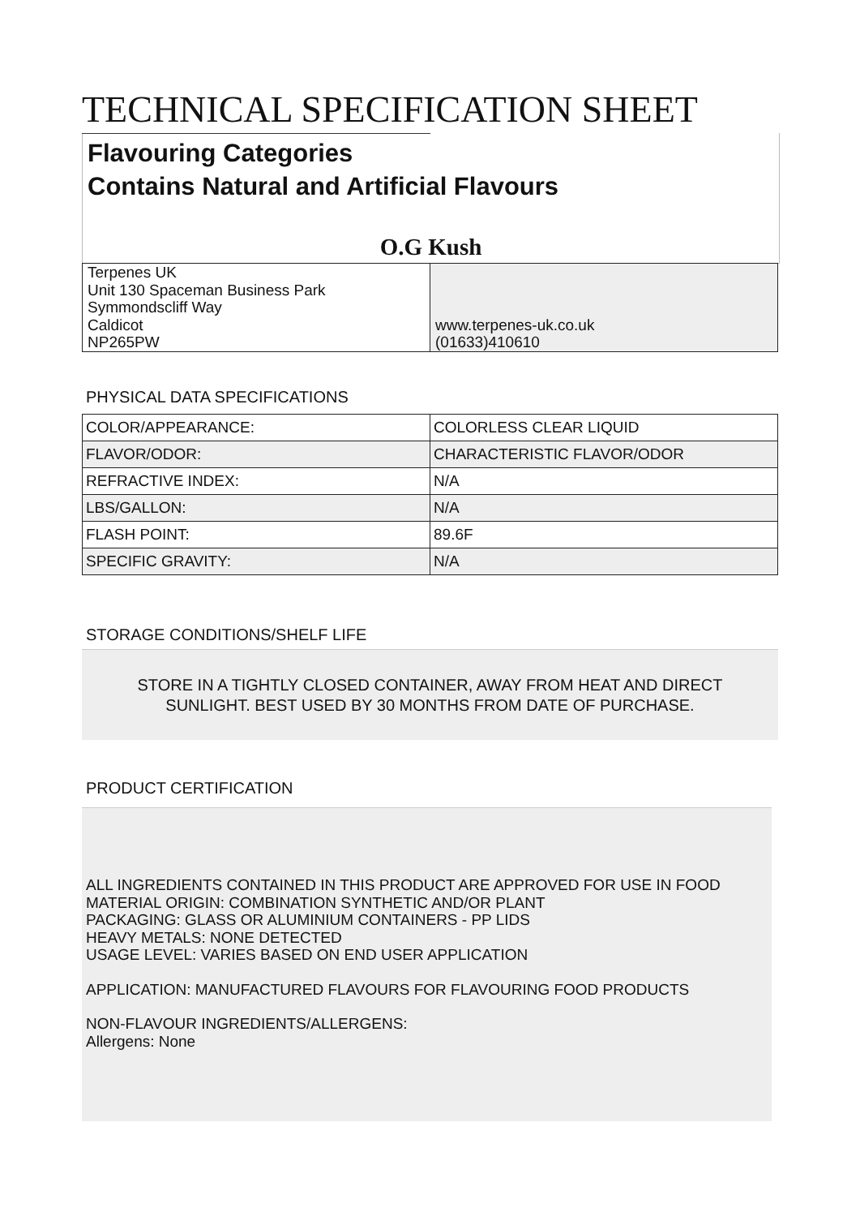TECHNICAL SPECIFICATION SHEET
Flavouring Categories
Contains Natural and Artificial Flavours
O.G Kush
| Terpenes UK Unit 130 Spaceman Business Park Symmondscliff Way Caldicot NP265PW | www.terpenes-uk.co.uk (01633)410610 |
PHYSICAL DATA SPECIFICATIONS
| COLOR/APPEARANCE: | COLORLESS CLEAR LIQUID |
| FLAVOR/ODOR: | CHARACTERISTIC FLAVOR/ODOR |
| REFRACTIVE INDEX: | N/A |
| LBS/GALLON: | N/A |
| FLASH POINT: | 89.6F |
| SPECIFIC GRAVITY: | N/A |
STORAGE CONDITIONS/SHELF LIFE
STORE IN A TIGHTLY CLOSED CONTAINER, AWAY FROM HEAT AND DIRECT
SUNLIGHT. BEST USED BY 30 MONTHS FROM DATE OF PURCHASE.
PRODUCT CERTIFICATION
ALL INGREDIENTS CONTAINED IN THIS PRODUCT ARE APPROVED FOR USE IN FOOD
MATERIAL ORIGIN: COMBINATION SYNTHETIC AND/OR PLANT
PACKAGING: GLASS OR ALUMINIUM CONTAINERS - PP LIDS
HEAVY METALS: NONE DETECTED
USAGE LEVEL: VARIES BASED ON END USER APPLICATION
APPLICATION: MANUFACTURED FLAVOURS FOR FLAVOURING FOOD PRODUCTS
NON-FLAVOUR INGREDIENTS/ALLERGENS:
Allergens: None